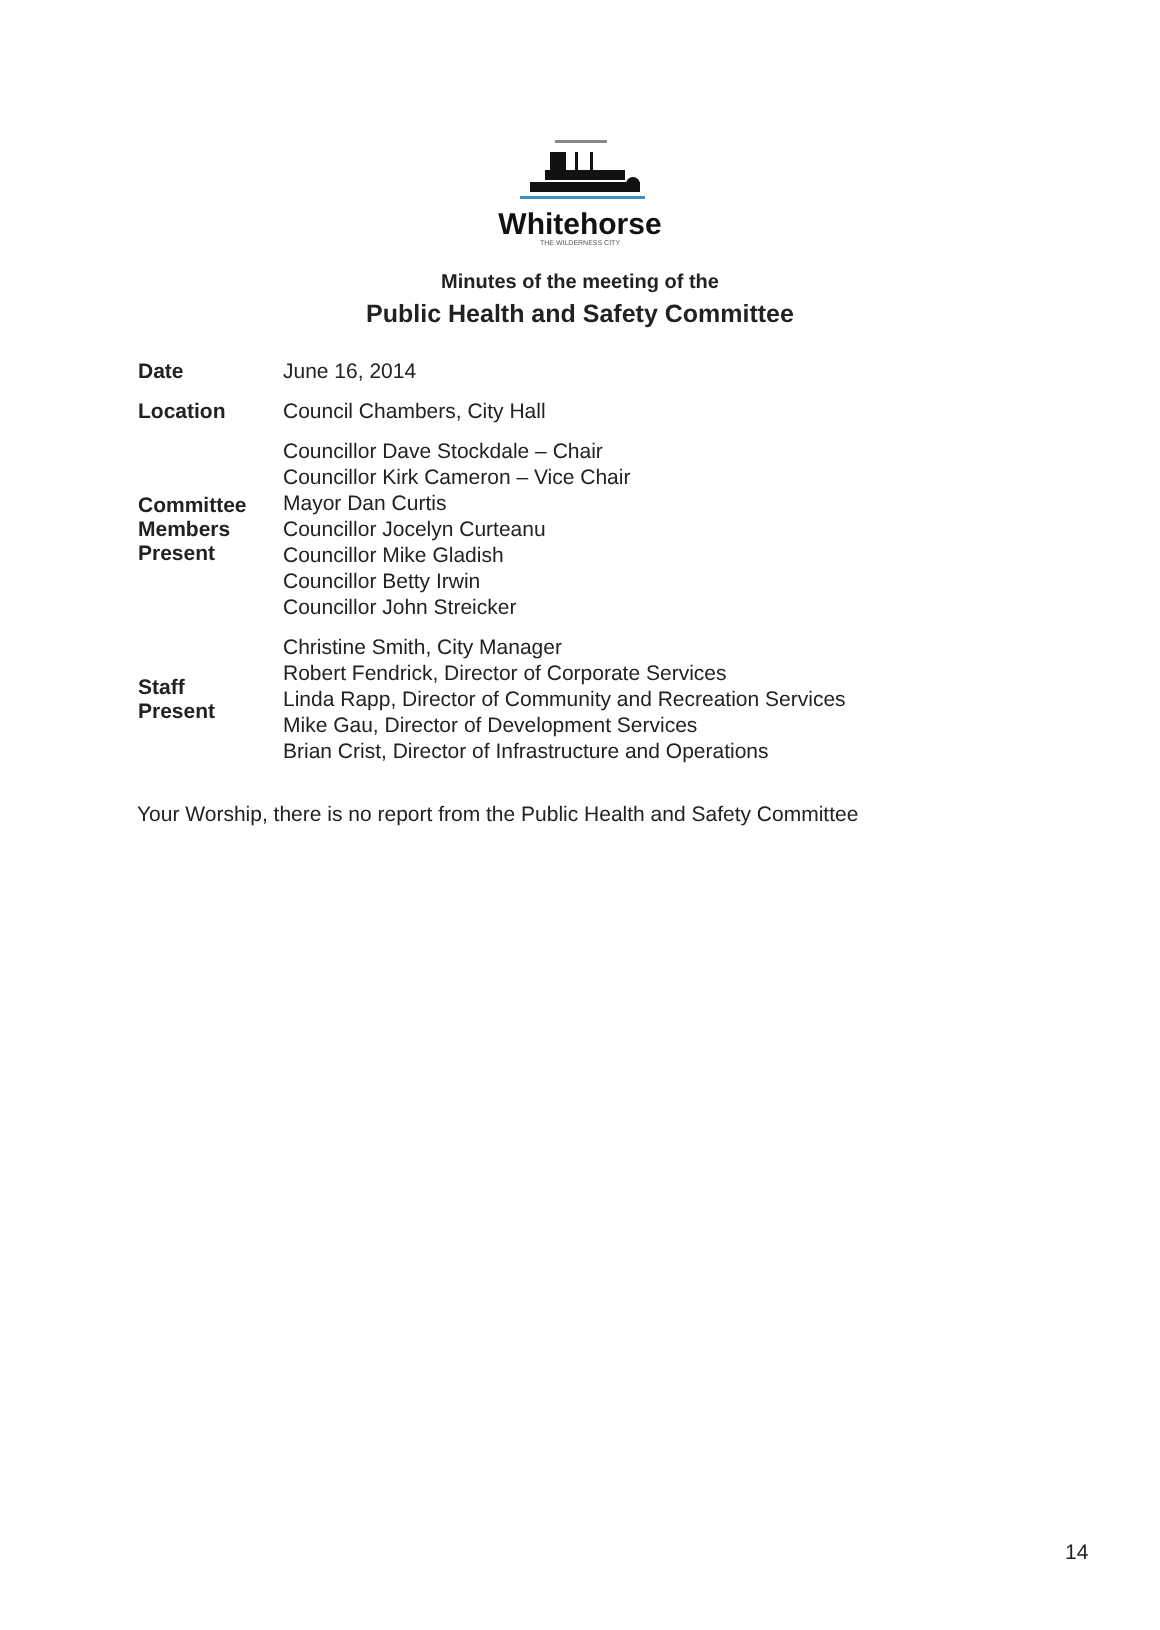Whitehorse
THE WILDERNESS CITY
Minutes of the meeting of the
Public Health and Safety Committee
| Date | June 16, 2014 |
| Location | Council Chambers, City Hall |
| Committee Members Present | Councillor Dave Stockdale – Chair Councillor Kirk Cameron – Vice Chair Mayor Dan Curtis Councillor Jocelyn Curteanu Councillor Mike Gladish Councillor Betty Irwin Councillor John Streicker |
| Staff Present | Christine Smith, City Manager Robert Fendrick, Director of Corporate Services Linda Rapp, Director of Community and Recreation Services Mike Gau, Director of Development Services Brian Crist, Director of Infrastructure and Operations |
Your Worship, there is no report from the Public Health and Safety Committee
14